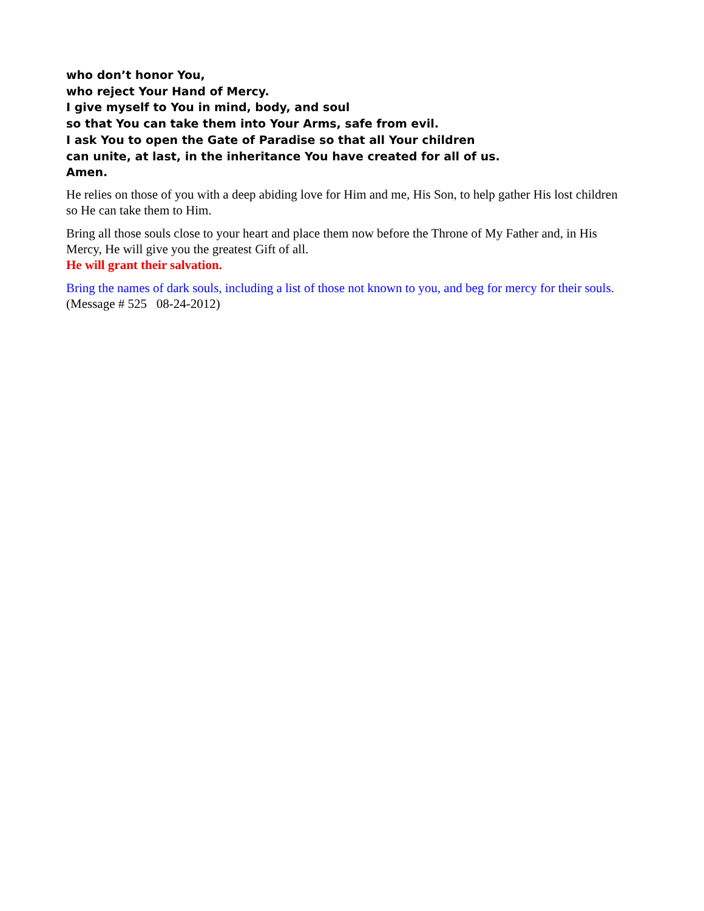who don’t honor You,
who reject Your Hand of Mercy.
I give myself to You in mind, body, and soul
so that You can take them into Your Arms, safe from evil.
I ask You to open the Gate of Paradise so that all Your children
can unite, at last, in the inheritance You have created for all of us.
Amen.
He relies on those of you with a deep abiding love for Him and me, His Son, to help gather His lost children so He can take them to Him.
Bring all those souls close to your heart and place them now before the Throne of My Father and, in His Mercy, He will give you the greatest Gift of all.
He will grant their salvation.
Bring the names of dark souls, including a list of those not known to you, and beg for mercy for their souls. (Message # 525 08-24-2012)